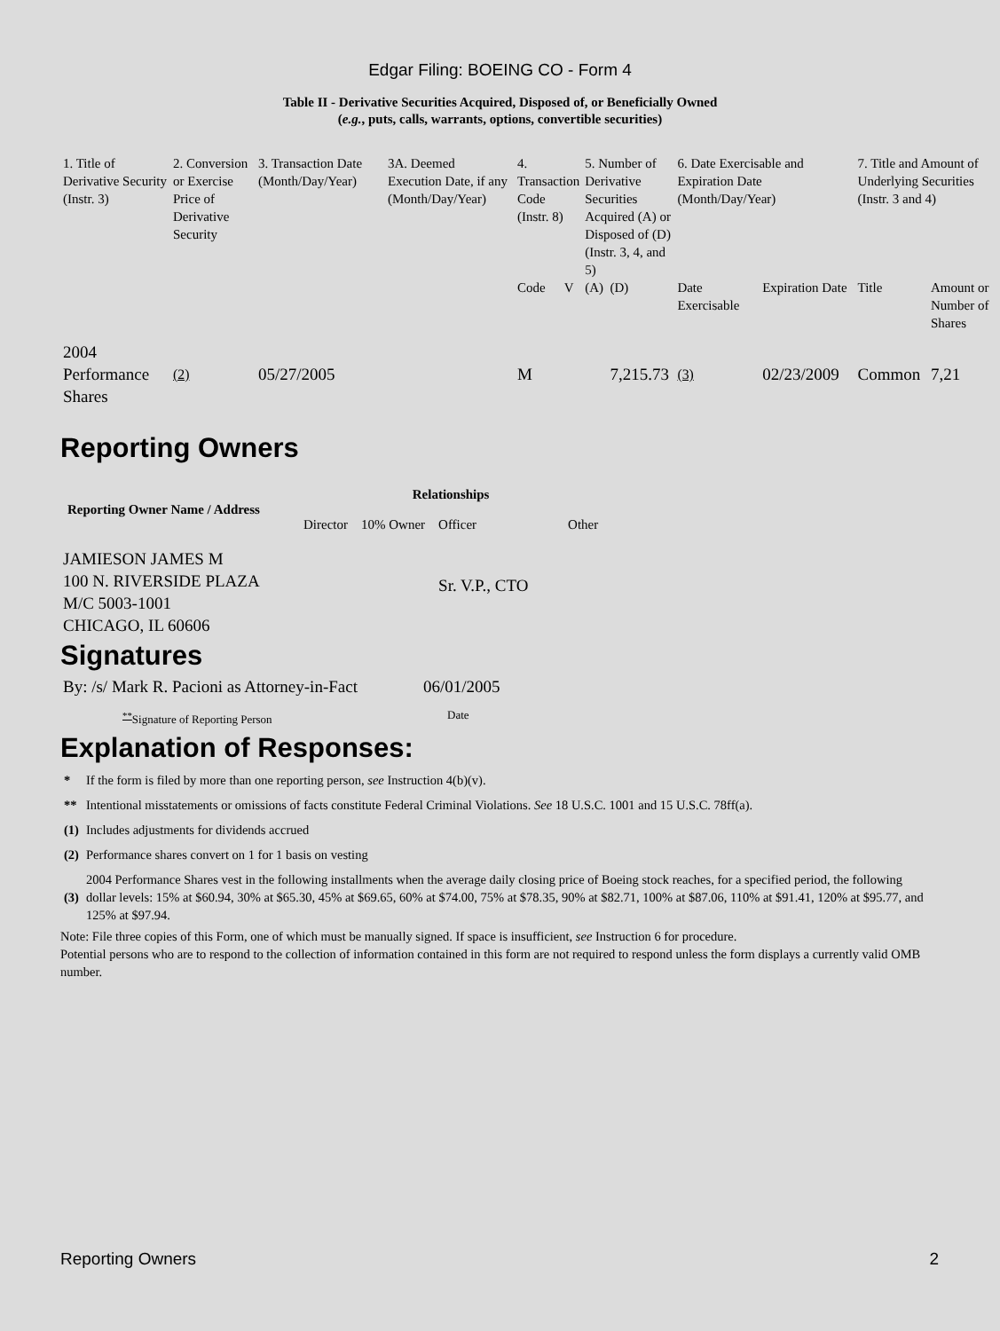Edgar Filing: BOEING CO - Form 4
Table II - Derivative Securities Acquired, Disposed of, or Beneficially Owned
(e.g., puts, calls, warrants, options, convertible securities)
| 1. Title of Derivative Security (Instr. 3) | 2. Conversion or Exercise Price of Derivative Security | 3. Transaction Date (Month/Day/Year) | 3A. Deemed Execution Date, if any (Month/Day/Year) | 4. Transaction Code (Instr. 8) | | 5. Number of Derivative Securities Acquired (A) or Disposed of (D) (Instr. 3, 4, and 5) | | 6. Date Exercisable and Expiration Date (Month/Day/Year) | | 7. Title and Amount of Underlying Securities (Instr. 3 and 4) | |
| | | | | Code | V | (A) | (D) | Date Exercisable | Expiration Date | Title | Amount or Number of Shares |
| 2004 Performance Shares | <sup>(2)</sup> | 05/27/2005 | | M | | | 7,215.73 | <sup>(3)</sup> | 02/23/2009 | Common | 7,21 |
Reporting Owners
| Reporting Owner Name / Address | Relationships | | | |
| --- | --- | --- | --- | --- |
| | Director | 10% Owner | Officer | Other |
| JAMIESON JAMES M 100 N. RIVERSIDE PLAZA M/C 5003-1001 CHICAGO, IL 60606 | | | Sr. V.P., CTO | |
Signatures
| By: /s/ Mark R. Pacioni as Attorney-in-Fact | 06/01/2005 |
| <sup>**</sup> Signature of Reporting Person | Date |
Explanation of Responses:
| * | If the form is filed by more than one reporting person, see Instruction 4(b)(v). |
| ** | Intentional misstatements or omissions of facts constitute Federal Criminal Violations. See 18 U.S.C. 1001 and 15 U.S.C. 78ff(a). |
| (1) | Includes adjustments for dividends accrued |
| (2) | Performance shares convert on 1 for 1 basis on vesting |
| (3) | 2004 Performance Shares vest in the following installments when the average daily closing price of Boeing stock reaches, for a specified period, the following dollar levels: 15% at $60.94, 30% at $65.30, 45% at $69.65, 60% at $74.00, 75% at $78.35, 90% at $82.71, 100% at $87.06, 110% at $91.41, 120% at $95.77, and 125% at $97.94. |
Note: File three copies of this Form, one of which must be manually signed. If space is insufficient, see Instruction 6 for procedure.
Potential persons who are to respond to the collection of information contained in this form are not required to respond unless the form displays a currently valid OMB number.
Reporting Owners 2